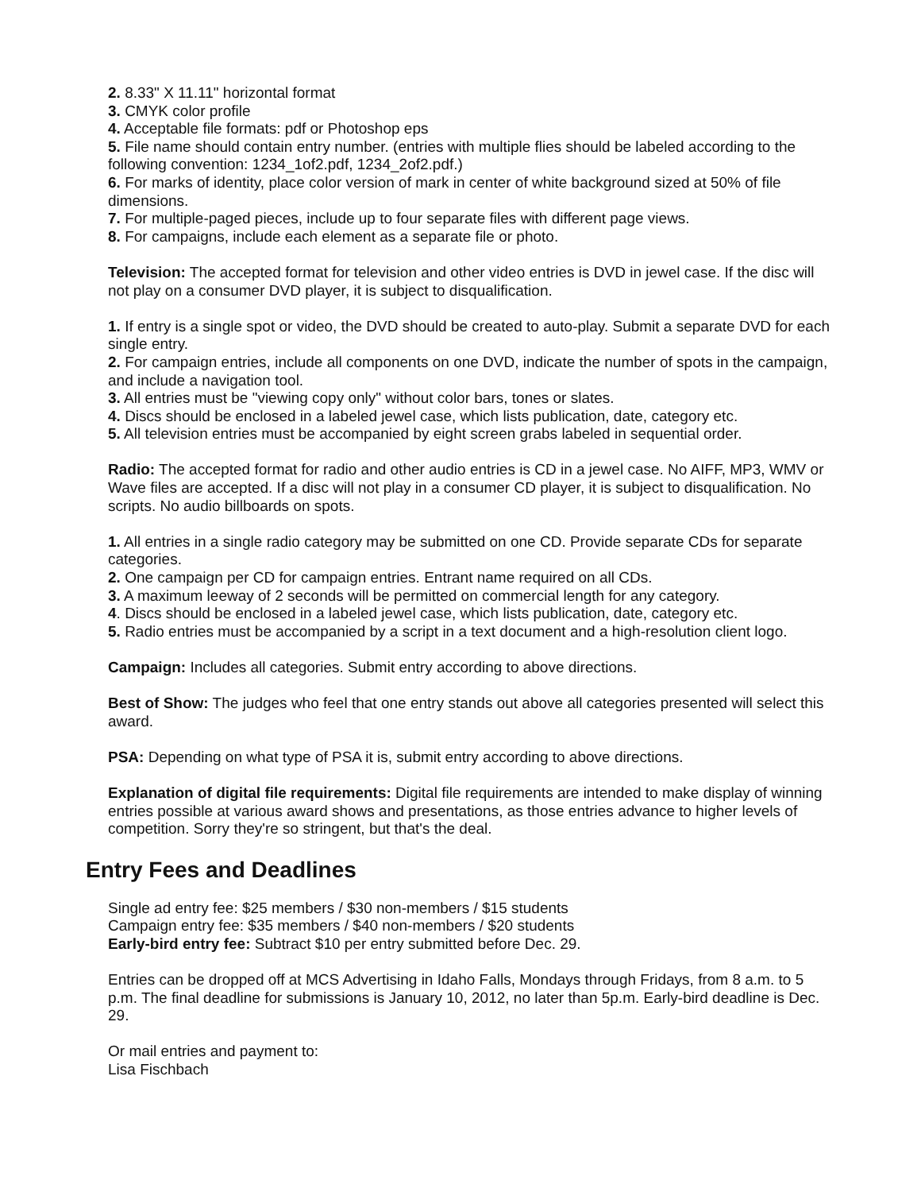2. 8.33" X 11.11" horizontal format
3. CMYK color profile
4. Acceptable file formats: pdf or Photoshop eps
5. File name should contain entry number. (entries with multiple flies should be labeled according to the following convention: 1234_1of2.pdf, 1234_2of2.pdf.)
6. For marks of identity, place color version of mark in center of white background sized at 50% of file dimensions.
7. For multiple-paged pieces, include up to four separate files with different page views.
8. For campaigns, include each element as a separate file or photo.
Television: The accepted format for television and other video entries is DVD in jewel case. If the disc will not play on a consumer DVD player, it is subject to disqualification.
1. If entry is a single spot or video, the DVD should be created to auto-play. Submit a separate DVD for each single entry.
2. For campaign entries, include all components on one DVD, indicate the number of spots in the campaign, and include a navigation tool.
3. All entries must be "viewing copy only" without color bars, tones or slates.
4. Discs should be enclosed in a labeled jewel case, which lists publication, date, category etc.
5. All television entries must be accompanied by eight screen grabs labeled in sequential order.
Radio: The accepted format for radio and other audio entries is CD in a jewel case. No AIFF, MP3, WMV or Wave files are accepted. If a disc will not play in a consumer CD player, it is subject to disqualification. No scripts. No audio billboards on spots.
1. All entries in a single radio category may be submitted on one CD. Provide separate CDs for separate categories.
2. One campaign per CD for campaign entries. Entrant name required on all CDs.
3. A maximum leeway of 2 seconds will be permitted on commercial length for any category.
4. Discs should be enclosed in a labeled jewel case, which lists publication, date, category etc.
5. Radio entries must be accompanied by a script in a text document and a high-resolution client logo.
Campaign: Includes all categories. Submit entry according to above directions.
Best of Show: The judges who feel that one entry stands out above all categories presented will select this award.
PSA: Depending on what type of PSA it is, submit entry according to above directions.
Explanation of digital file requirements: Digital file requirements are intended to make display of winning entries possible at various award shows and presentations, as those entries advance to higher levels of competition. Sorry they're so stringent, but that's the deal.
Entry Fees and Deadlines
Single ad entry fee: $25 members / $30 non-members / $15 students
Campaign entry fee: $35 members / $40 non-members / $20 students
Early-bird entry fee: Subtract $10 per entry submitted before Dec. 29.
Entries can be dropped off at MCS Advertising in Idaho Falls, Mondays through Fridays, from 8 a.m. to 5 p.m. The final deadline for submissions is January 10, 2012, no later than 5p.m. Early-bird deadline is Dec. 29.
Or mail entries and payment to:
Lisa Fischbach